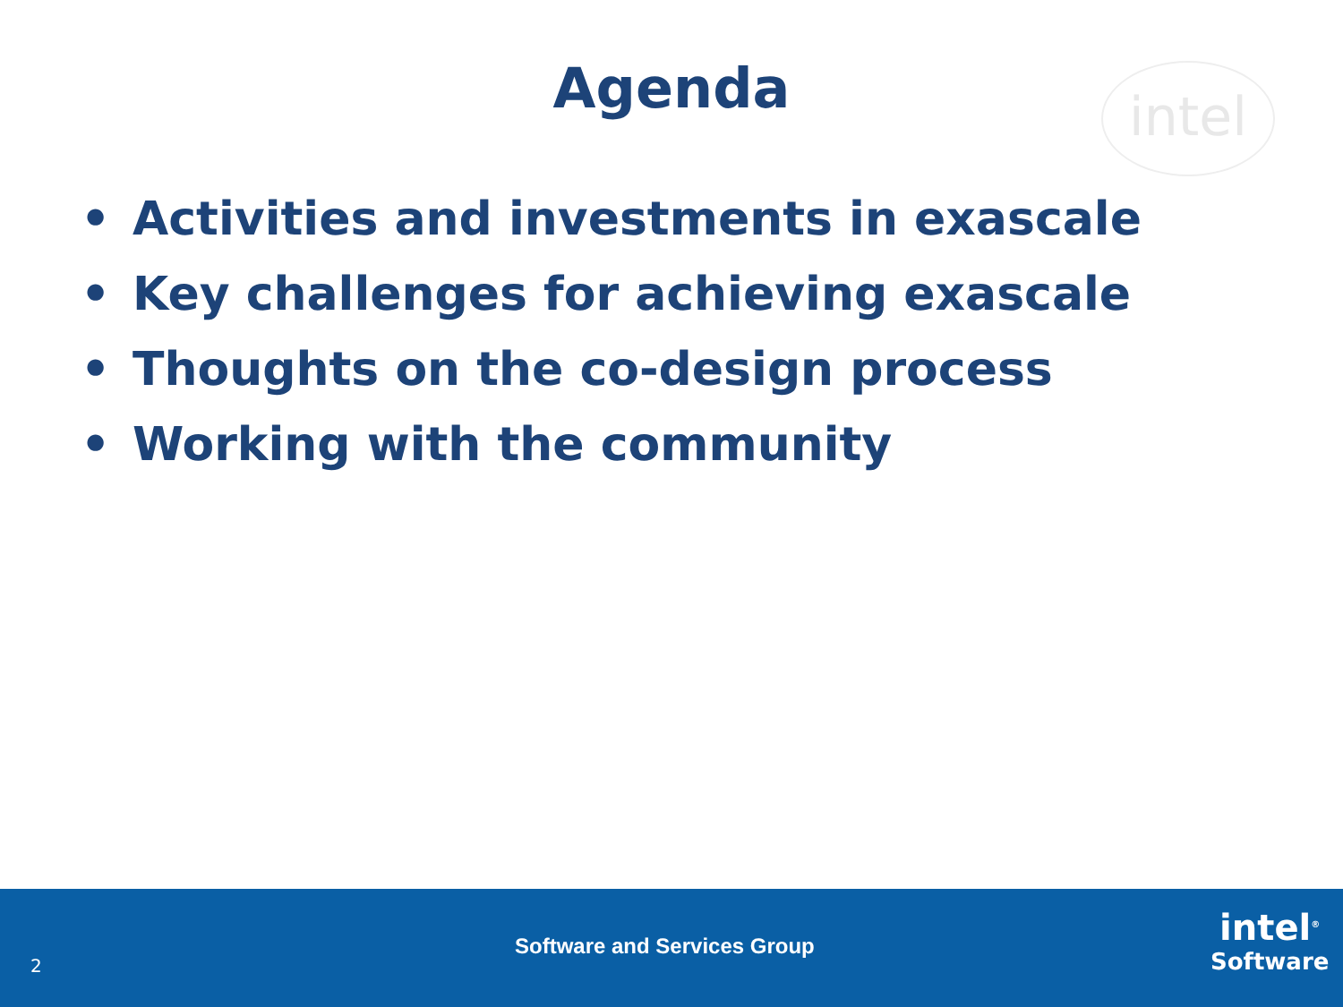Agenda
intel
• Activities and investments in exascale
• Key challenges for achieving exascale
• Thoughts on the co-design process
• Working with the community
2
Software and Services Group
intel<sup>®</sup>
Software